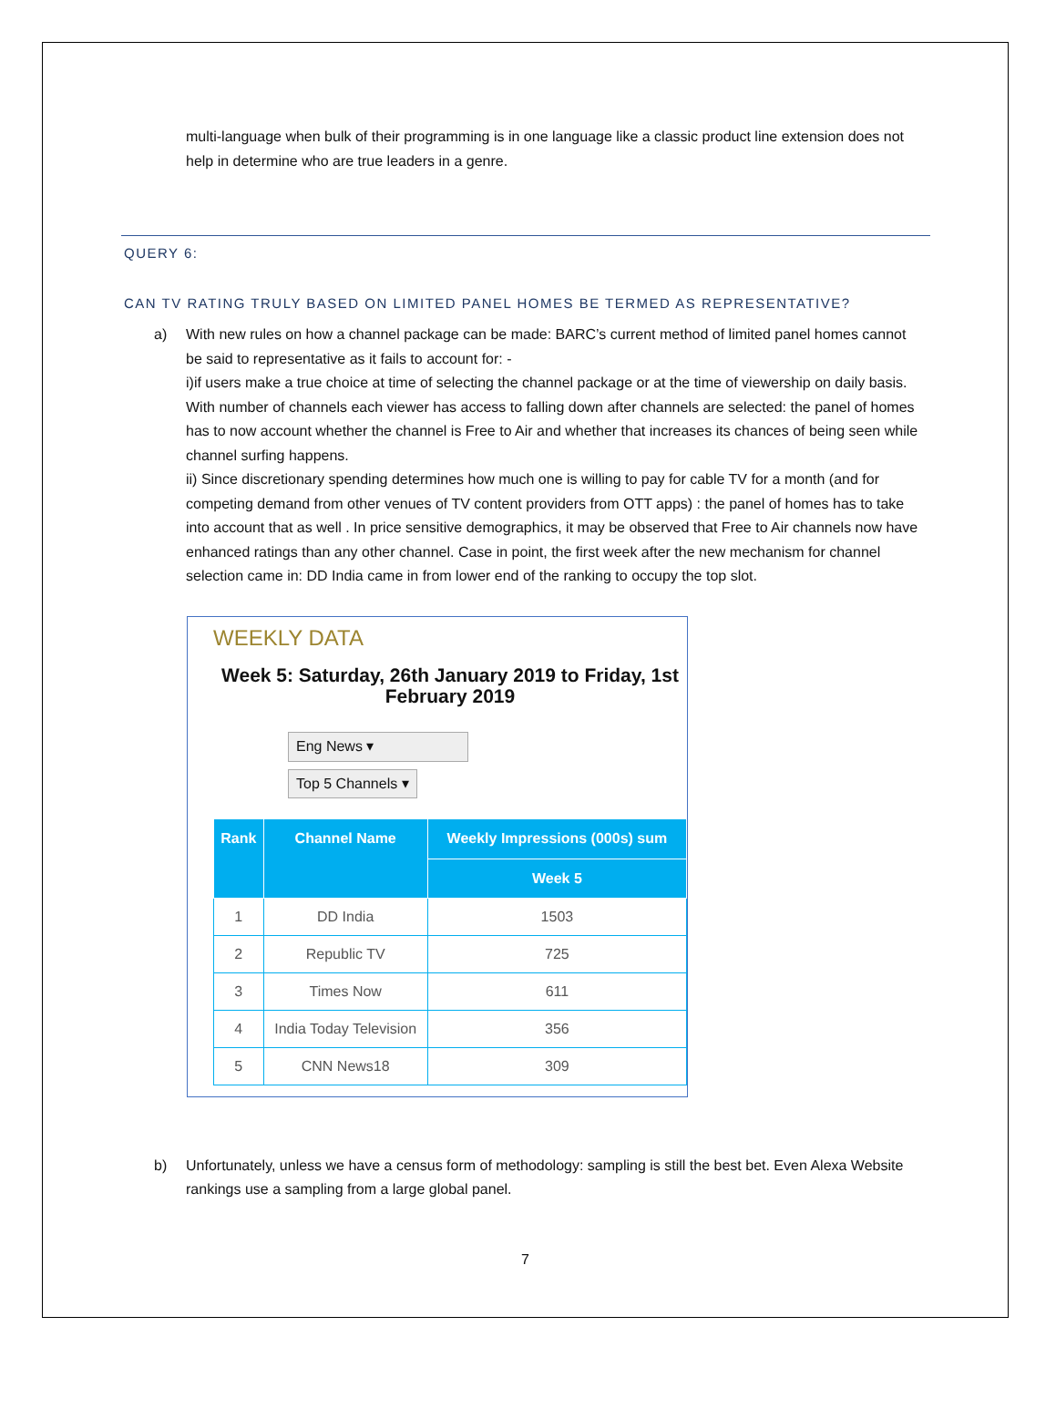multi-language when bulk of their programming is in one language like a classic product line extension does not help in determine who are true leaders in a genre.
QUERY 6:
CAN TV RATING TRULY BASED ON LIMITED PANEL HOMES BE TERMED AS REPRESENTATIVE?
a) With new rules on how a channel package can be made: BARC’s current method of limited panel homes cannot be said to representative as it fails to account for: -
i)if users make a true choice at time of selecting the channel package or at the time of viewership on daily basis. With number of channels each viewer has access to falling down after channels are selected: the panel of homes has to now account whether the channel is Free to Air and whether that increases its chances of being seen while channel surfing happens.
ii) Since discretionary spending determines how much one is willing to pay for cable TV for a month (and for competing demand from other venues of TV content providers from OTT apps) : the panel of homes has to take into account that as well . In price sensitive demographics, it may be observed that Free to Air channels now have enhanced ratings than any other channel. Case in point, the first week after the new mechanism for channel selection came in: DD India came in from lower end of the ranking to occupy the top slot.
WEEKLY DATA
Week 5: Saturday, 26th January 2019 to Friday, 1st February 2019
Eng News ▾
Top 5 Channels ▾
| Rank | Channel Name | Weekly Impressions (000s) sum |
| --- | --- | --- |
| | | Week 5 |
| 1 | DD India | 1503 |
| 2 | Republic TV | 725 |
| 3 | Times Now | 611 |
| 4 | India Today Television | 356 |
| 5 | CNN News18 | 309 |
b) Unfortunately, unless we have a census form of methodology: sampling is still the best bet. Even Alexa Website rankings use a sampling from a large global panel.
7